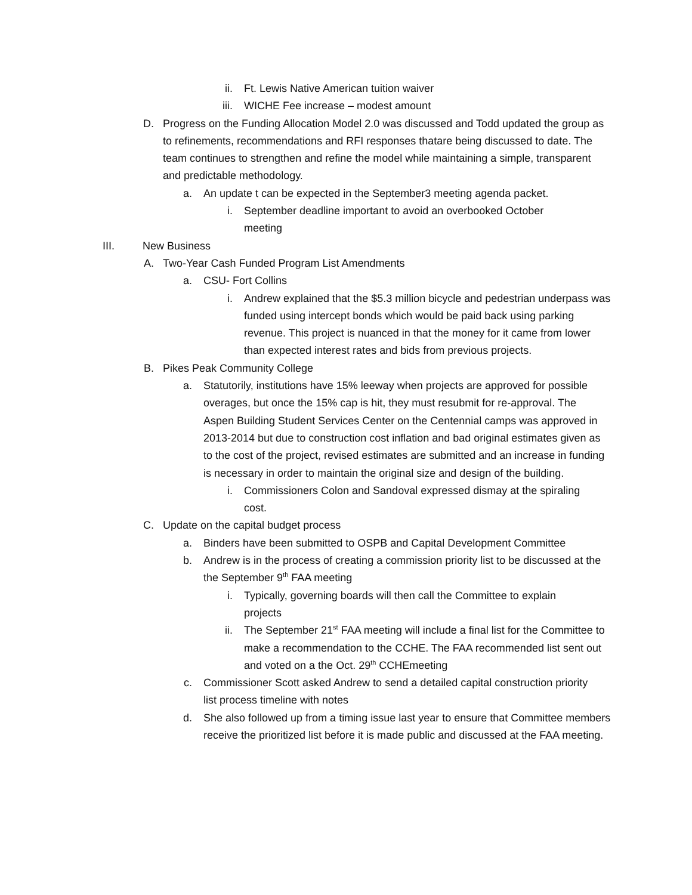ii. Ft. Lewis Native American tuition waiver
iii. WICHE Fee increase – modest amount
D. Progress on the Funding Allocation Model 2.0 was discussed and Todd updated the group as to refinements, recommendations and RFI responses thatare being discussed to date. The team continues to strengthen and refine the model while maintaining a simple, transparent and predictable methodology.
a. An update t can be expected in the September3 meeting agenda packet.
i. September deadline important to avoid an overbooked October meeting
III. New Business
A. Two-Year Cash Funded Program List Amendments
a. CSU- Fort Collins
i. Andrew explained that the $5.3 million bicycle and pedestrian underpass was funded using intercept bonds which would be paid back using parking revenue. This project is nuanced in that the money for it came from lower than expected interest rates and bids from previous projects.
B. Pikes Peak Community College
a. Statutorily, institutions have 15% leeway when projects are approved for possible overages, but once the 15% cap is hit, they must resubmit for re-approval. The Aspen Building Student Services Center on the Centennial camps was approved in 2013-2014 but due to construction cost inflation and bad original estimates given as to the cost of the project, revised estimates are submitted and an increase in funding is necessary in order to maintain the original size and design of the building.
i. Commissioners Colon and Sandoval expressed dismay at the spiraling cost.
C. Update on the capital budget process
a. Binders have been submitted to OSPB and Capital Development Committee
b. Andrew is in the process of creating a commission priority list to be discussed at the the September 9<sup>th</sup> FAA meeting
i. Typically, governing boards will then call the Committee to explain projects
ii. The September 21<sup>st</sup> FAA meeting will include a final list for the Committee to make a recommendation to the CCHE. The FAA recommended list sent out and voted on a the Oct. 29<sup>th</sup> CCHEmeeting
c. Commissioner Scott asked Andrew to send a detailed capital construction priority list process timeline with notes
d. She also followed up from a timing issue last year to ensure that Committee members receive the prioritized list before it is made public and discussed at the FAA meeting.